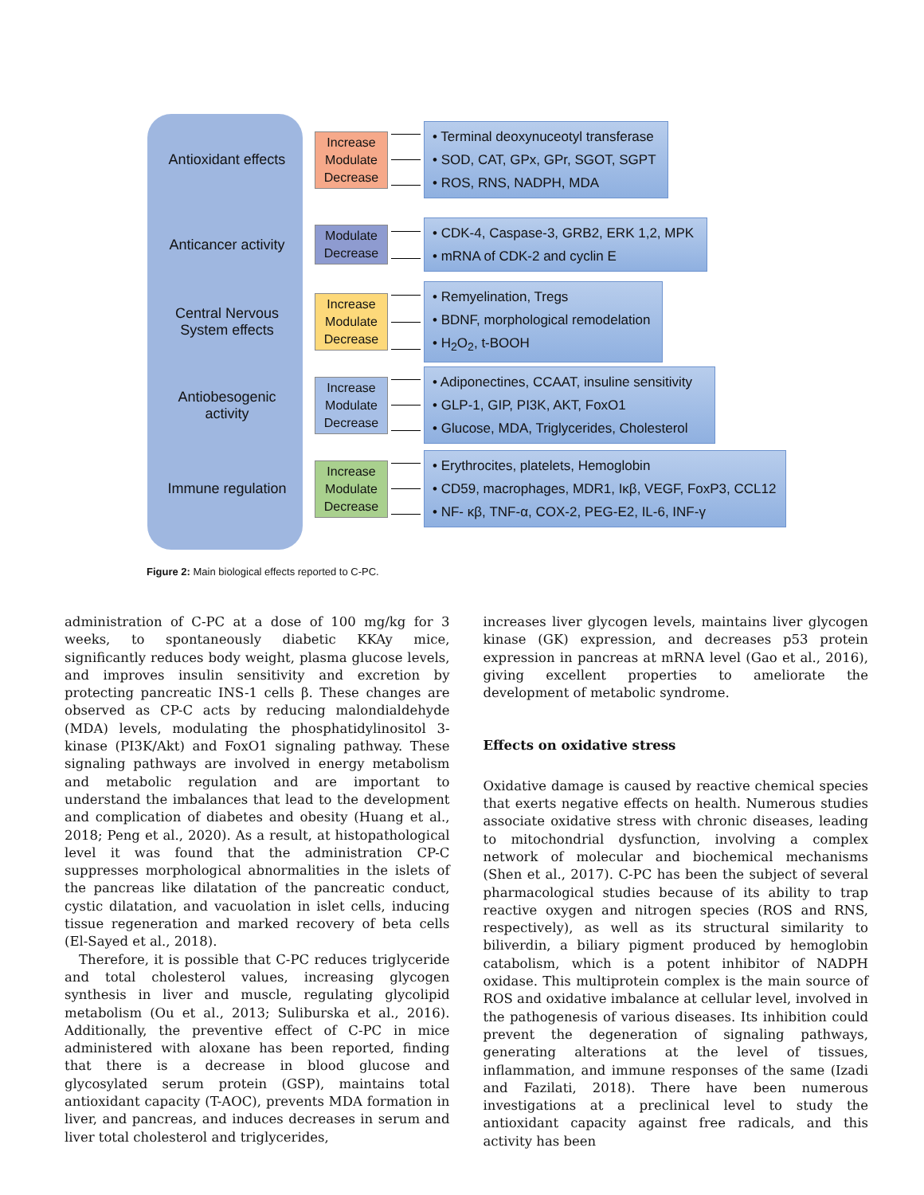Antioxidant effects
Increase
Modulate
Decrease
• Terminal deoxynuceotyl transferase
• SOD, CAT, GPx, GPr, SGOT, SGPT
• ROS, RNS, NADPH, MDA
Anticancer activity
Modulate
Decrease
• CDK-4, Caspase-3, GRB2, ERK 1,2, MPK
• mRNA of CDK-2 and cyclin E
Central Nervous
System effects
Increase
Modulate
Decrease
• Remyelination, Tregs
• BDNF, morphological remodelation
• H<sub>2</sub>O<sub>2</sub>, t-BOOH
Antiobesogenic
activity
Increase
Modulate
Decrease
• Adiponectines, CCAAT, insuline sensitivity
• GLP-1, GIP, PI3K, AKT, FoxO1
• Glucose, MDA, Triglycerides, Cholesterol
Immune regulation
Increase
Modulate
Decrease
• Erythrocites, platelets, Hemoglobin
• CD59, macrophages, MDR1, Iκβ, VEGF, FoxP3, CCL12
• NF- κβ, TNF-α, COX-2, PEG-E2, IL-6, INF-γ
Figure 2: Main biological effects reported to C-PC.
administration of C-PC at a dose of 100 mg/kg for 3 weeks, to spontaneously diabetic KKAy mice, significantly reduces body weight, plasma glucose levels, and improves insulin sensitivity and excretion by protecting pancreatic INS-1 cells β. These changes are observed as CP-C acts by reducing malondialdehyde (MDA) levels, modulating the phosphatidylinositol 3-kinase (PI3K/Akt) and FoxO1 signaling pathway. These signaling pathways are involved in energy metabolism and metabolic regulation and are important to understand the imbalances that lead to the development and complication of diabetes and obesity (Huang et al., 2018; Peng et al., 2020). As a result, at histopathological level it was found that the administration CP-C suppresses morphological abnormalities in the islets of the pancreas like dilatation of the pancreatic conduct, cystic dilatation, and vacuolation in islet cells, inducing tissue regeneration and marked recovery of beta cells (El-Sayed et al., 2018).
Therefore, it is possible that C-PC reduces triglyceride and total cholesterol values, increasing glycogen synthesis in liver and muscle, regulating glycolipid metabolism (Ou et al., 2013; Suliburska et al., 2016). Additionally, the preventive effect of C-PC in mice administered with aloxane has been reported, finding that there is a decrease in blood glucose and glycosylated serum protein (GSP), maintains total antioxidant capacity (T-AOC), prevents MDA formation in liver, and pancreas, and induces decreases in serum and liver total cholesterol and triglycerides,
increases liver glycogen levels, maintains liver glycogen kinase (GK) expression, and decreases p53 protein expression in pancreas at mRNA level (Gao et al., 2016), giving excellent properties to ameliorate the development of metabolic syndrome.
Effects on oxidative stress
Oxidative damage is caused by reactive chemical species that exerts negative effects on health. Numerous studies associate oxidative stress with chronic diseases, leading to mitochondrial dysfunction, involving a complex network of molecular and biochemical mechanisms (Shen et al., 2017). C-PC has been the subject of several pharmacological studies because of its ability to trap reactive oxygen and nitrogen species (ROS and RNS, respectively), as well as its structural similarity to biliverdin, a biliary pigment produced by hemoglobin catabolism, which is a potent inhibitor of NADPH oxidase. This multiprotein complex is the main source of ROS and oxidative imbalance at cellular level, involved in the pathogenesis of various diseases. Its inhibition could prevent the degeneration of signaling pathways, generating alterations at the level of tissues, inflammation, and immune responses of the same (Izadi and Fazilati, 2018). There have been numerous investigations at a preclinical level to study the antioxidant capacity against free radicals, and this activity has been